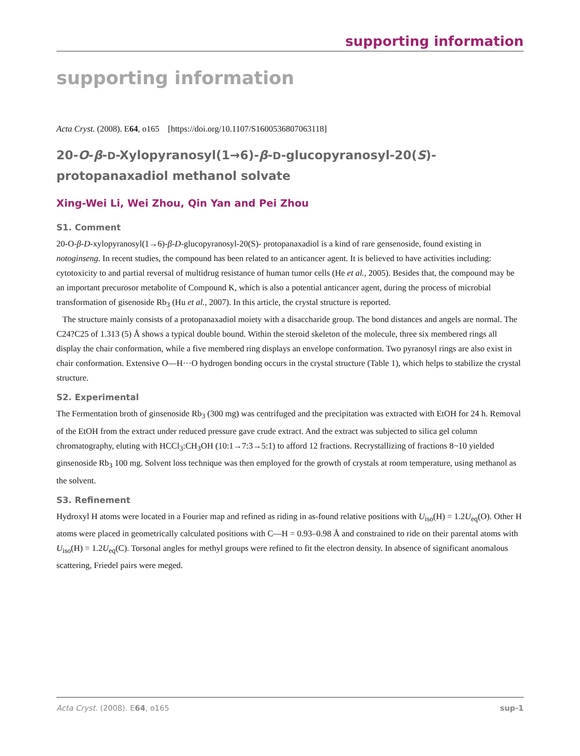supporting information
supporting information
Acta Cryst. (2008). E64, o165 [https://doi.org/10.1107/S1600536807063118]
20-O-β-D-Xylopyranosyl(1→6)-β-D-glucopyranosyl-20(S)-protopanaxadiol methanol solvate
Xing-Wei Li, Wei Zhou, Qin Yan and Pei Zhou
S1. Comment
20-O-β-D-xylopyranosyl(1→6)-β-D-glucopyranosyl-20(S)- protopanaxadiol is a kind of rare gensenoside, found existing in notoginseng. In recent studies, the compound has been related to an anticancer agent. It is believed to have activities including: cytotoxicity to and partial reversal of multidrug resistance of human tumor cells (He et al., 2005). Besides that, the compound may be an important precurosor metabolite of Compound K, which is also a potential anticancer agent, during the process of microbial transformation of gisenoside Rb<sub>3</sub> (Hu et al., 2007). In this article, the crystal structure is reported.
The structure mainly consists of a protopanaxadiol moiety with a disaccharide group. The bond distances and angels are normal. The C24?C25 of 1.313 (5) Å shows a typical double bound. Within the steroid skeleton of the molecule, three six membered rings all display the chair conformation, while a five membered ring displays an envelope conformation. Two pyranosyl rings are also exist in chair conformation. Extensive O—H···O hydrogen bonding occurs in the crystal structure (Table 1), which helps to stabilize the crystal structure.
S2. Experimental
The Fermentation broth of ginsenoside Rb<sub>3</sub> (300 mg) was centrifuged and the precipitation was extracted with EtOH for 24 h. Removal of the EtOH from the extract under reduced pressure gave crude extract. And the extract was subjected to silica gel column chromatography, eluting with HCCl<sub>3</sub>:CH<sub>3</sub>OH (10:1→7:3→5:1) to afford 12 fractions. Recrystallizing of fractions 8~10 yielded ginsenoside Rb<sub>3</sub> 100 mg. Solvent loss technique was then employed for the growth of crystals at room temperature, using methanol as the solvent.
S3. Refinement
Hydroxyl H atoms were located in a Fourier map and refined as riding in as-found relative positions with U<sub>iso</sub>(H) = 1.2U<sub>eq</sub>(O). Other H atoms were placed in geometrically calculated positions with C—H = 0.93–0.98 Å and constrained to ride on their parental atoms with U<sub>iso</sub>(H) = 1.2U<sub>eq</sub>(C). Torsonal angles for methyl groups were refined to fit the electron density. In absence of significant anomalous scattering, Friedel pairs were meged.
Acta Cryst. (2008). E64, o165 sup-1